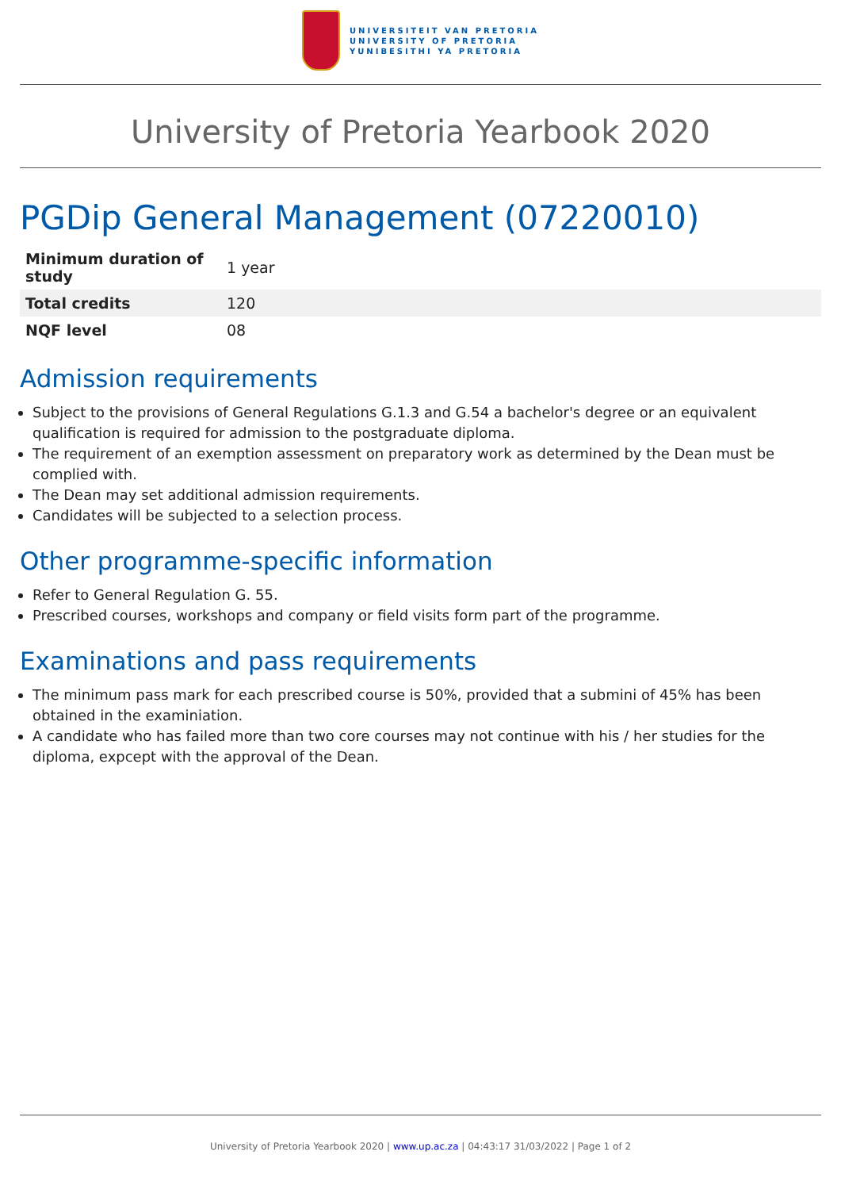UNIVERSITEIT VAN PRETORIA
UNIVERSITY OF PRETORIA
YUNIBESITHI YA PRETORIA
University of Pretoria Yearbook 2020
PGDip General Management (07220010)
| Minimum duration of study | 1 year |
| Total credits | 120 |
| NQF level | 08 |
Admission requirements
Subject to the provisions of General Regulations G.1.3 and G.54 a bachelor's degree or an equivalent qualification is required for admission to the postgraduate diploma.
The requirement of an exemption assessment on preparatory work as determined by the Dean must be complied with.
The Dean may set additional admission requirements.
Candidates will be subjected to a selection process.
Other programme-specific information
Refer to General Regulation G. 55.
Prescribed courses, workshops and company or field visits form part of the programme.
Examinations and pass requirements
The minimum pass mark for each prescribed course is 50%, provided that a submini of 45% has been obtained in the examiniation.
A candidate who has failed more than two core courses may not continue with his / her studies for the diploma, expcept with the approval of the Dean.
University of Pretoria Yearbook 2020 | www.up.ac.za | 04:43:17 31/03/2022 | Page 1 of 2